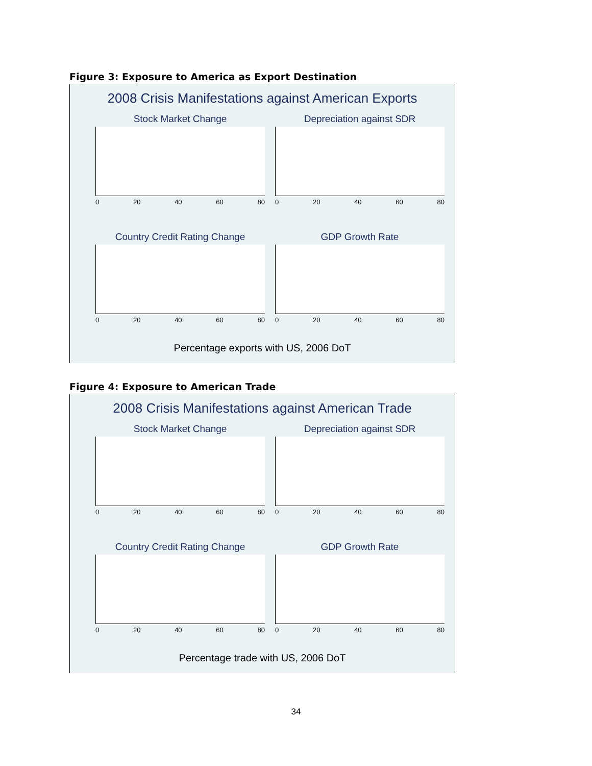Figure 3: Exposure to America as Export Destination
2008 Crisis Manifestations against American Exports
Stock Market Change
0 20 40 60 80
Depreciation against SDR
0 20 40 60 80
Country Credit Rating Change
0 20 40 60 80
GDP Growth Rate
0 20 40 60 80
Percentage exports with US, 2006 DoT
Figure 4: Exposure to American Trade
2008 Crisis Manifestations against American Trade
Stock Market Change
0 20 40 60 80
Depreciation against SDR
0 20 40 60 80
Country Credit Rating Change
0 20 40 60 80
GDP Growth Rate
0 20 40 60 80
Percentage trade with US, 2006 DoT
34